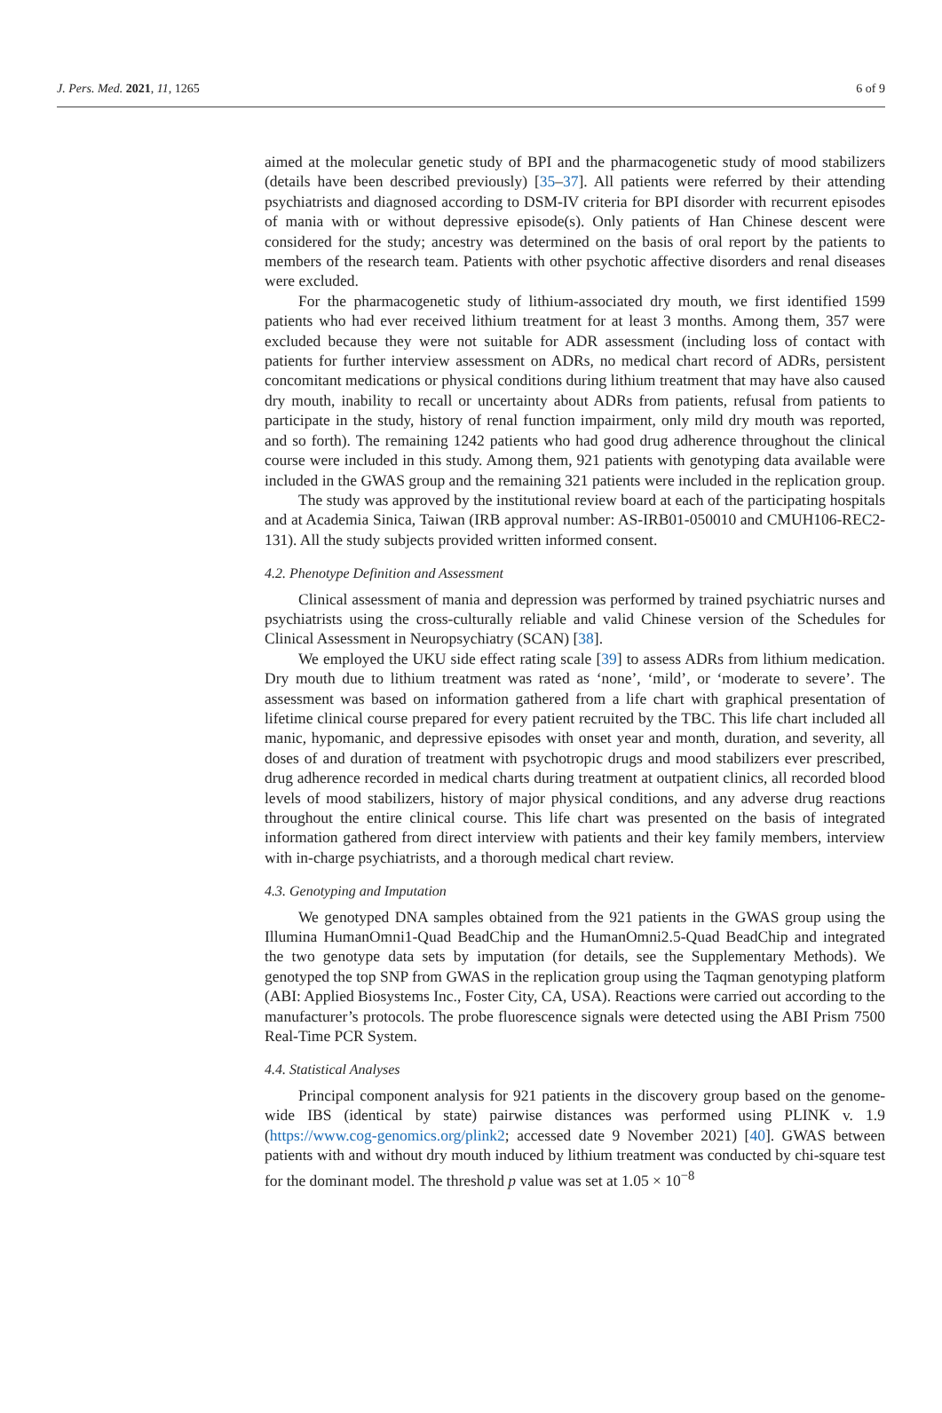J. Pers. Med. 2021, 11, 1265 6 of 9
aimed at the molecular genetic study of BPI and the pharmacogenetic study of mood stabilizers (details have been described previously) [35–37]. All patients were referred by their attending psychiatrists and diagnosed according to DSM-IV criteria for BPI disorder with recurrent episodes of mania with or without depressive episode(s). Only patients of Han Chinese descent were considered for the study; ancestry was determined on the basis of oral report by the patients to members of the research team. Patients with other psychotic affective disorders and renal diseases were excluded.
For the pharmacogenetic study of lithium-associated dry mouth, we first identified 1599 patients who had ever received lithium treatment for at least 3 months. Among them, 357 were excluded because they were not suitable for ADR assessment (including loss of contact with patients for further interview assessment on ADRs, no medical chart record of ADRs, persistent concomitant medications or physical conditions during lithium treatment that may have also caused dry mouth, inability to recall or uncertainty about ADRs from patients, refusal from patients to participate in the study, history of renal function impairment, only mild dry mouth was reported, and so forth). The remaining 1242 patients who had good drug adherence throughout the clinical course were included in this study. Among them, 921 patients with genotyping data available were included in the GWAS group and the remaining 321 patients were included in the replication group.
The study was approved by the institutional review board at each of the participating hospitals and at Academia Sinica, Taiwan (IRB approval number: AS-IRB01-050010 and CMUH106-REC2-131). All the study subjects provided written informed consent.
4.2. Phenotype Definition and Assessment
Clinical assessment of mania and depression was performed by trained psychiatric nurses and psychiatrists using the cross-culturally reliable and valid Chinese version of the Schedules for Clinical Assessment in Neuropsychiatry (SCAN) [38].
We employed the UKU side effect rating scale [39] to assess ADRs from lithium medication. Dry mouth due to lithium treatment was rated as ‘none’, ‘mild’, or ‘moderate to severe’. The assessment was based on information gathered from a life chart with graphical presentation of lifetime clinical course prepared for every patient recruited by the TBC. This life chart included all manic, hypomanic, and depressive episodes with onset year and month, duration, and severity, all doses of and duration of treatment with psychotropic drugs and mood stabilizers ever prescribed, drug adherence recorded in medical charts during treatment at outpatient clinics, all recorded blood levels of mood stabilizers, history of major physical conditions, and any adverse drug reactions throughout the entire clinical course. This life chart was presented on the basis of integrated information gathered from direct interview with patients and their key family members, interview with in-charge psychiatrists, and a thorough medical chart review.
4.3. Genotyping and Imputation
We genotyped DNA samples obtained from the 921 patients in the GWAS group using the Illumina HumanOmni1-Quad BeadChip and the HumanOmni2.5-Quad BeadChip and integrated the two genotype data sets by imputation (for details, see the Supplementary Methods). We genotyped the top SNP from GWAS in the replication group using the Taqman genotyping platform (ABI: Applied Biosystems Inc., Foster City, CA, USA). Reactions were carried out according to the manufacturer’s protocols. The probe fluorescence signals were detected using the ABI Prism 7500 Real-Time PCR System.
4.4. Statistical Analyses
Principal component analysis for 921 patients in the discovery group based on the genome-wide IBS (identical by state) pairwise distances was performed using PLINK v. 1.9 (https://www.cog-genomics.org/plink2; accessed date 9 November 2021) [40]. GWAS between patients with and without dry mouth induced by lithium treatment was conducted by chi-square test for the dominant model. The threshold p value was set at 1.05 × 10<sup>−8</sup>